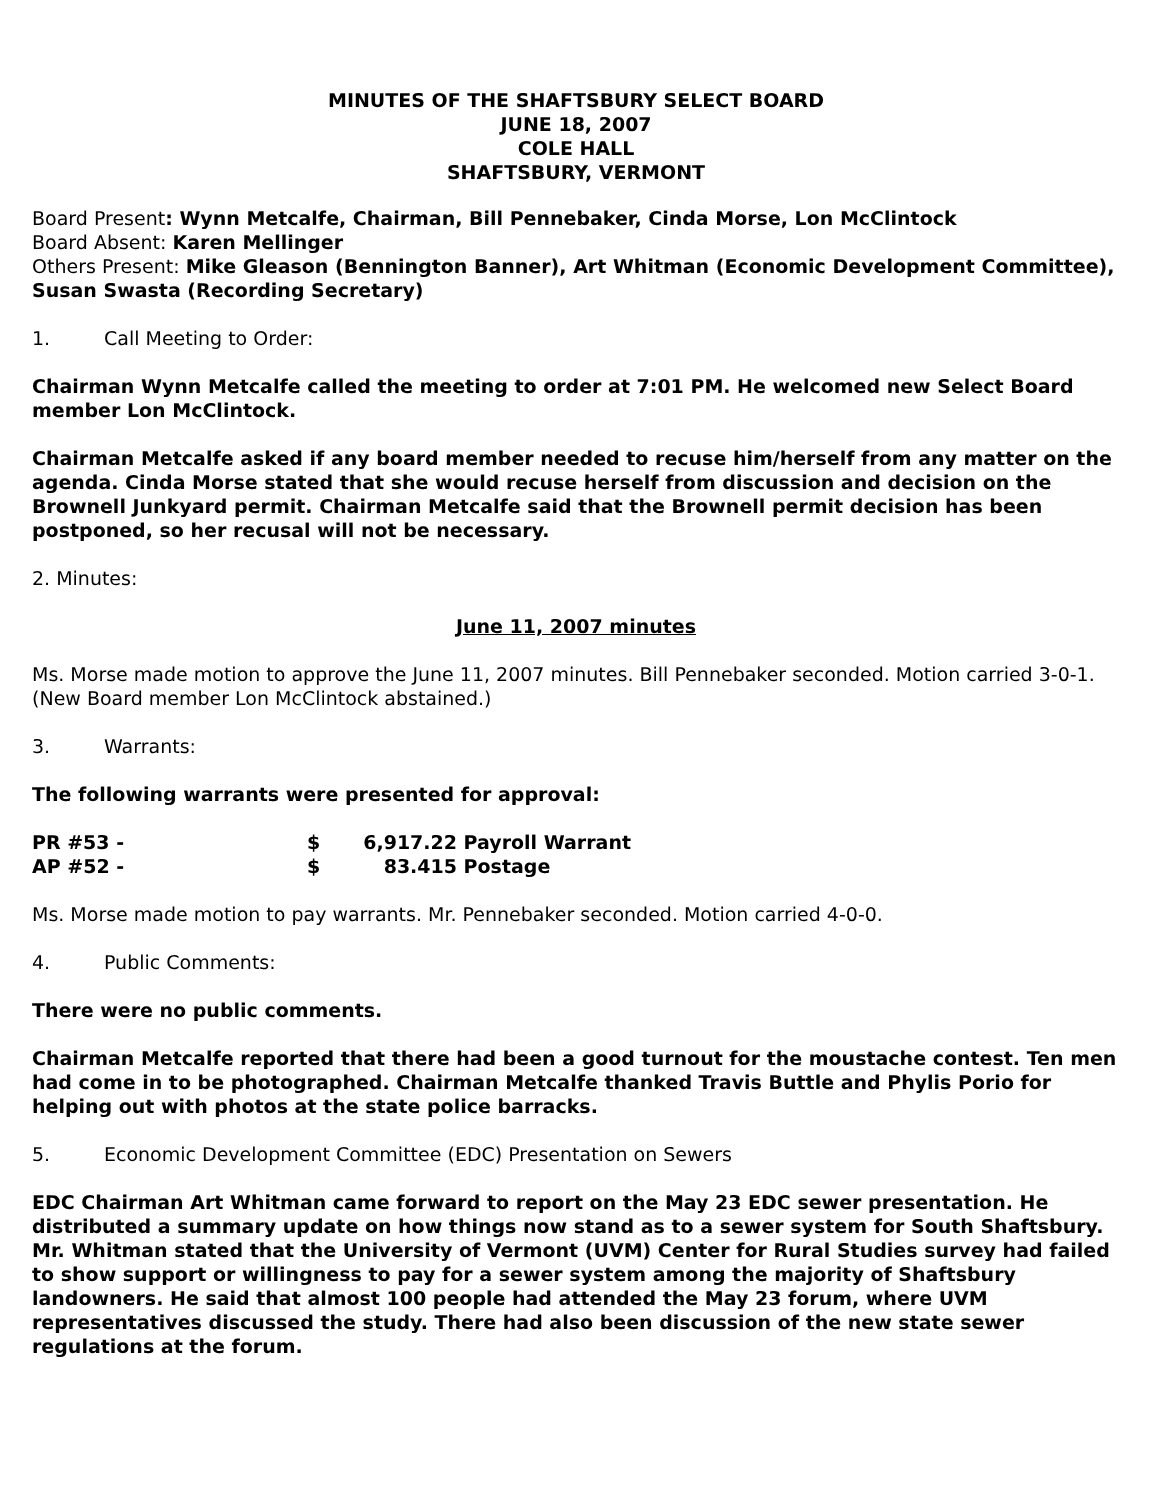MINUTES OF THE SHAFTSBURY SELECT BOARD
JUNE 18, 2007
COLE HALL
SHAFTSBURY, VERMONT
Board Present: Wynn Metcalfe, Chairman, Bill Pennebaker, Cinda Morse, Lon McClintock
Board Absent: Karen Mellinger
Others Present: Mike Gleason (Bennington Banner), Art Whitman (Economic Development Committee), Susan Swasta (Recording Secretary)
1. Call Meeting to Order:
Chairman Wynn Metcalfe called the meeting to order at 7:01 PM. He welcomed new Select Board member Lon McClintock.
Chairman Metcalfe asked if any board member needed to recuse him/herself from any matter on the agenda. Cinda Morse stated that she would recuse herself from discussion and decision on the Brownell Junkyard permit. Chairman Metcalfe said that the Brownell permit decision has been postponed, so her recusal will not be necessary.
2. Minutes:
June 11, 2007 minutes
Ms. Morse made motion to approve the June 11, 2007 minutes. Bill Pennebaker seconded. Motion carried 3-0-1. (New Board member Lon McClintock abstained.)
3. Warrants:
The following warrants were presented for approval:
| PR #53 - | $ | 6,917.22 | Payroll Warrant |
| AP #52 - | $ | 83.415 | Postage |
Ms. Morse made motion to pay warrants. Mr. Pennebaker seconded. Motion carried 4-0-0.
4. Public Comments:
There were no public comments.
Chairman Metcalfe reported that there had been a good turnout for the moustache contest. Ten men had come in to be photographed. Chairman Metcalfe thanked Travis Buttle and Phylis Porio for helping out with photos at the state police barracks.
5. Economic Development Committee (EDC) Presentation on Sewers
EDC Chairman Art Whitman came forward to report on the May 23 EDC sewer presentation. He distributed a summary update on how things now stand as to a sewer system for South Shaftsbury.
Mr. Whitman stated that the University of Vermont (UVM) Center for Rural Studies survey had failed to show support or willingness to pay for a sewer system among the majority of Shaftsbury landowners. He said that almost 100 people had attended the May 23 forum, where UVM representatives discussed the study. There had also been discussion of the new state sewer regulations at the forum.